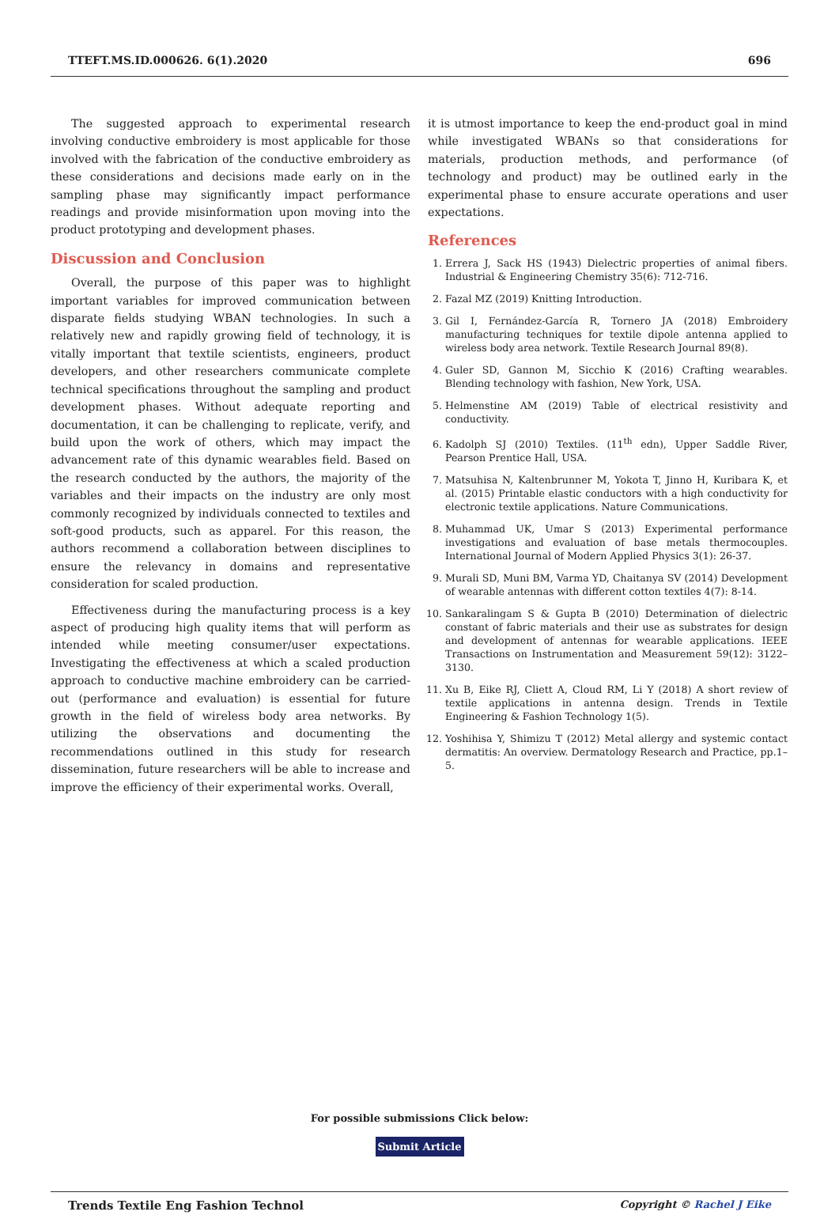TTEFT.MS.ID.000626. 6(1).2020 696
The suggested approach to experimental research involving conductive embroidery is most applicable for those involved with the fabrication of the conductive embroidery as these considerations and decisions made early on in the sampling phase may significantly impact performance readings and provide misinformation upon moving into the product prototyping and development phases.
Discussion and Conclusion
Overall, the purpose of this paper was to highlight important variables for improved communication between disparate fields studying WBAN technologies. In such a relatively new and rapidly growing field of technology, it is vitally important that textile scientists, engineers, product developers, and other researchers communicate complete technical specifications throughout the sampling and product development phases. Without adequate reporting and documentation, it can be challenging to replicate, verify, and build upon the work of others, which may impact the advancement rate of this dynamic wearables field. Based on the research conducted by the authors, the majority of the variables and their impacts on the industry are only most commonly recognized by individuals connected to textiles and soft-good products, such as apparel. For this reason, the authors recommend a collaboration between disciplines to ensure the relevancy in domains and representative consideration for scaled production.
Effectiveness during the manufacturing process is a key aspect of producing high quality items that will perform as intended while meeting consumer/user expectations. Investigating the effectiveness at which a scaled production approach to conductive machine embroidery can be carried-out (performance and evaluation) is essential for future growth in the field of wireless body area networks. By utilizing the observations and documenting the recommendations outlined in this study for research dissemination, future researchers will be able to increase and improve the efficiency of their experimental works. Overall,
it is utmost importance to keep the end-product goal in mind while investigated WBANs so that considerations for materials, production methods, and performance (of technology and product) may be outlined early in the experimental phase to ensure accurate operations and user expectations.
References
1. Errera J, Sack HS (1943) Dielectric properties of animal fibers. Industrial & Engineering Chemistry 35(6): 712-716.
2. Fazal MZ (2019) Knitting Introduction.
3. Gil I, Fernández-García R, Tornero JA (2018) Embroidery manufacturing techniques for textile dipole antenna applied to wireless body area network. Textile Research Journal 89(8).
4. Guler SD, Gannon M, Sicchio K (2016) Crafting wearables. Blending technology with fashion, New York, USA.
5. Helmenstine AM (2019) Table of electrical resistivity and conductivity.
6. Kadolph SJ (2010) Textiles. (11<sup>th</sup> edn), Upper Saddle River, Pearson Prentice Hall, USA.
7. Matsuhisa N, Kaltenbrunner M, Yokota T, Jinno H, Kuribara K, et al. (2015) Printable elastic conductors with a high conductivity for electronic textile applications. Nature Communications.
8. Muhammad UK, Umar S (2013) Experimental performance investigations and evaluation of base metals thermocouples. International Journal of Modern Applied Physics 3(1): 26-37.
9. Murali SD, Muni BM, Varma YD, Chaitanya SV (2014) Development of wearable antennas with different cotton textiles 4(7): 8-14.
10. Sankaralingam S & Gupta B (2010) Determination of dielectric constant of fabric materials and their use as substrates for design and development of antennas for wearable applications. IEEE Transactions on Instrumentation and Measurement 59(12): 3122–3130.
11. Xu B, Eike RJ, Cliett A, Cloud RM, Li Y (2018) A short review of textile applications in antenna design. Trends in Textile Engineering & Fashion Technology 1(5).
12. Yoshihisa Y, Shimizu T (2012) Metal allergy and systemic contact dermatitis: An overview. Dermatology Research and Practice, pp.1–5.
For possible submissions Click below:
Submit Article
Trends Textile Eng Fashion Technol Copyright © Rachel J Eike